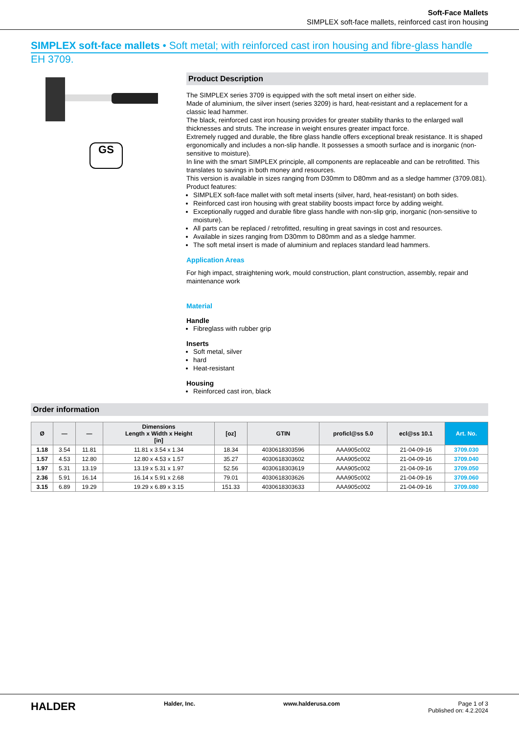Soft-Face Mallets
SIMPLEX soft-face mallets, reinforced cast iron housing
SIMPLEX soft-face mallets • Soft metal; with reinforced cast iron housing and fibre-glass handle
EH 3709.
GS
Product Description
The SIMPLEX series 3709 is equipped with the soft metal insert on either side.
Made of aluminium, the silver insert (series 3209) is hard, heat-resistant and a replacement for a classic lead hammer.
The black, reinforced cast iron housing provides for greater stability thanks to the enlarged wall thicknesses and struts. The increase in weight ensures greater impact force.
Extremely rugged and durable, the fibre glass handle offers exceptional break resistance. It is shaped ergonomically and includes a non-slip handle. It possesses a smooth surface and is inorganic (non-sensitive to moisture).
In line with the smart SIMPLEX principle, all components are replaceable and can be retrofitted. This translates to savings in both money and resources.
This version is available in sizes ranging from D30mm to D80mm and as a sledge hammer (3709.081).
Product features:
SIMPLEX soft-face mallet with soft metal inserts (silver, hard, heat-resistant) on both sides.
Reinforced cast iron housing with great stability boosts impact force by adding weight.
Exceptionally rugged and durable fibre glass handle with non-slip grip, inorganic (non-sensitive to moisture).
All parts can be replaced / retrofitted, resulting in great savings in cost and resources.
Available in sizes ranging from D30mm to D80mm and as a sledge hammer.
The soft metal insert is made of aluminium and replaces standard lead hammers.
Application Areas
For high impact, straightening work, mould construction, plant construction, assembly, repair and maintenance work
Material
Handle
Fibreglass with rubber grip
Inserts
Soft metal, silver
hard
Heat-resistant
Housing
Reinforced cast iron, black
Order information
| Ø | — | — | Dimensions Length x Width x Height [in] | [oz] | GTIN | proficl@ss 5.0 | ecl@ss 10.1 | Art. No. |
| --- | --- | --- | --- | --- | --- | --- | --- | --- |
| 1.18 | 3.54 | 11.81 | 11.81 x 3.54 x 1.34 | 18.34 | 4030618303596 | AAA905c002 | 21-04-09-16 | 3709.030 |
| 1.57 | 4.53 | 12.80 | 12.80 x 4.53 x 1.57 | 35.27 | 4030618303602 | AAA905c002 | 21-04-09-16 | 3709.040 |
| 1.97 | 5.31 | 13.19 | 13.19 x 5.31 x 1.97 | 52.56 | 4030618303619 | AAA905c002 | 21-04-09-16 | 3709.050 |
| 2.36 | 5.91 | 16.14 | 16.14 x 5.91 x 2.68 | 79.01 | 4030618303626 | AAA905c002 | 21-04-09-16 | 3709.060 |
| 3.15 | 6.89 | 19.29 | 19.29 x 6.89 x 3.15 | 151.33 | 4030618303633 | AAA905c002 | 21-04-09-16 | 3709.080 |
HALDER Halder, Inc. www.halderusa.com Page 1 of 3
Published on: 4.2.2024